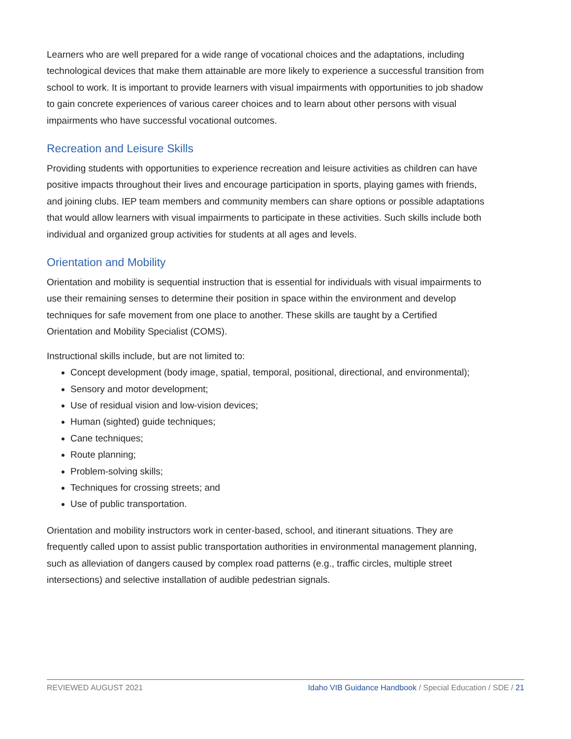Learners who are well prepared for a wide range of vocational choices and the adaptations, including technological devices that make them attainable are more likely to experience a successful transition from school to work. It is important to provide learners with visual impairments with opportunities to job shadow to gain concrete experiences of various career choices and to learn about other persons with visual impairments who have successful vocational outcomes.
Recreation and Leisure Skills
Providing students with opportunities to experience recreation and leisure activities as children can have positive impacts throughout their lives and encourage participation in sports, playing games with friends, and joining clubs. IEP team members and community members can share options or possible adaptations that would allow learners with visual impairments to participate in these activities. Such skills include both individual and organized group activities for students at all ages and levels.
Orientation and Mobility
Orientation and mobility is sequential instruction that is essential for individuals with visual impairments to use their remaining senses to determine their position in space within the environment and develop techniques for safe movement from one place to another. These skills are taught by a Certified Orientation and Mobility Specialist (COMS).
Instructional skills include, but are not limited to:
Concept development (body image, spatial, temporal, positional, directional, and environmental);
Sensory and motor development;
Use of residual vision and low-vision devices;
Human (sighted) guide techniques;
Cane techniques;
Route planning;
Problem-solving skills;
Techniques for crossing streets; and
Use of public transportation.
Orientation and mobility instructors work in center-based, school, and itinerant situations. They are frequently called upon to assist public transportation authorities in environmental management planning, such as alleviation of dangers caused by complex road patterns (e.g., traffic circles, multiple street intersections) and selective installation of audible pedestrian signals.
REVIEWED AUGUST 2021 Idaho VIB Guidance Handbook / Special Education / SDE / 21